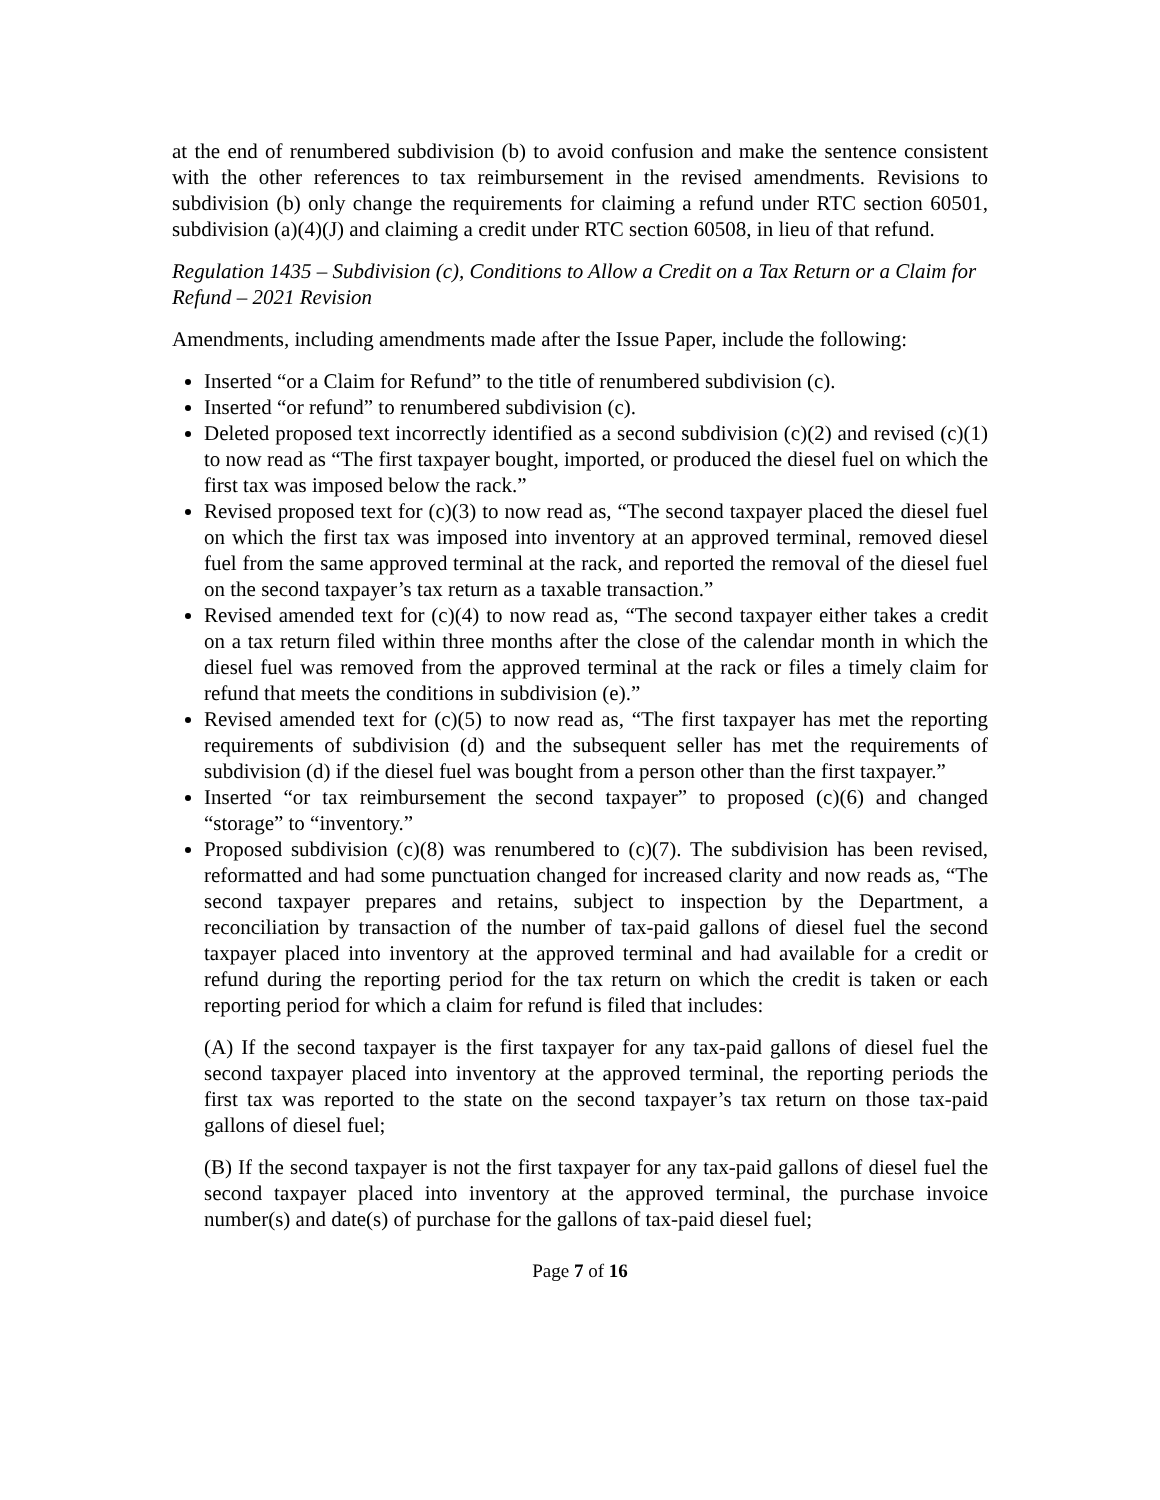at the end of renumbered subdivision (b) to avoid confusion and make the sentence consistent with the other references to tax reimbursement in the revised amendments. Revisions to subdivision (b) only change the requirements for claiming a refund under RTC section 60501, subdivision (a)(4)(J) and claiming a credit under RTC section 60508, in lieu of that refund.
Regulation 1435 – Subdivision (c), Conditions to Allow a Credit on a Tax Return or a Claim for Refund – 2021 Revision
Amendments, including amendments made after the Issue Paper, include the following:
Inserted “or a Claim for Refund” to the title of renumbered subdivision (c).
Inserted “or refund” to renumbered subdivision (c).
Deleted proposed text incorrectly identified as a second subdivision (c)(2) and revised (c)(1) to now read as “The first taxpayer bought, imported, or produced the diesel fuel on which the first tax was imposed below the rack.”
Revised proposed text for (c)(3) to now read as, “The second taxpayer placed the diesel fuel on which the first tax was imposed into inventory at an approved terminal, removed diesel fuel from the same approved terminal at the rack, and reported the removal of the diesel fuel on the second taxpayer’s tax return as a taxable transaction.”
Revised amended text for (c)(4) to now read as, “The second taxpayer either takes a credit on a tax return filed within three months after the close of the calendar month in which the diesel fuel was removed from the approved terminal at the rack or files a timely claim for refund that meets the conditions in subdivision (e).”
Revised amended text for (c)(5) to now read as, “The first taxpayer has met the reporting requirements of subdivision (d) and the subsequent seller has met the requirements of subdivision (d) if the diesel fuel was bought from a person other than the first taxpayer.”
Inserted “or tax reimbursement the second taxpayer” to proposed (c)(6) and changed “storage” to “inventory.”
Proposed subdivision (c)(8) was renumbered to (c)(7). The subdivision has been revised, reformatted and had some punctuation changed for increased clarity and now reads as, “The second taxpayer prepares and retains, subject to inspection by the Department, a reconciliation by transaction of the number of tax-paid gallons of diesel fuel the second taxpayer placed into inventory at the approved terminal and had available for a credit or refund during the reporting period for the tax return on which the credit is taken or each reporting period for which a claim for refund is filed that includes:
(A) If the second taxpayer is the first taxpayer for any tax-paid gallons of diesel fuel the second taxpayer placed into inventory at the approved terminal, the reporting periods the first tax was reported to the state on the second taxpayer’s tax return on those tax-paid gallons of diesel fuel;
(B) If the second taxpayer is not the first taxpayer for any tax-paid gallons of diesel fuel the second taxpayer placed into inventory at the approved terminal, the purchase invoice number(s) and date(s) of purchase for the gallons of tax-paid diesel fuel;
Page 7 of 16